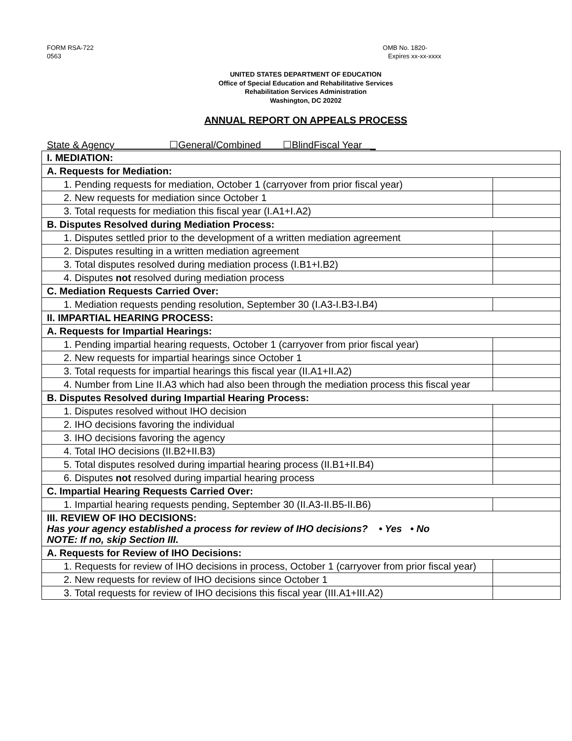FORM RSA-722
0563
OMB No. 1820-
Expires xx-xx-xxxx
UNITED STATES DEPARTMENT OF EDUCATION
Office of Special Education and Rehabilitative Services
Rehabilitation Services Administration
Washington, DC 20202
ANNUAL REPORT ON APPEALS PROCESS
State & Agency ☐General/Combined ☐BlindFiscal Year _
| I. MEDIATION: | |
| A. Requests for Mediation: | |
| 1. Pending requests for mediation, October 1 (carryover from prior fiscal year) | |
| 2. New requests for mediation since October 1 | |
| 3. Total requests for mediation this fiscal year (I.A1+I.A2) | |
| B. Disputes Resolved during Mediation Process: | |
| 1. Disputes settled prior to the development of a written mediation agreement | |
| 2. Disputes resulting in a written mediation agreement | |
| 3. Total disputes resolved during mediation process (I.B1+I.B2) | |
| 4. Disputes not resolved during mediation process | |
| C. Mediation Requests Carried Over: | |
| 1. Mediation requests pending resolution, September 30 (I.A3-I.B3-I.B4) | |
| II. IMPARTIAL HEARING PROCESS: | |
| A. Requests for Impartial Hearings: | |
| 1. Pending impartial hearing requests, October 1 (carryover from prior fiscal year) | |
| 2. New requests for impartial hearings since October 1 | |
| 3. Total requests for impartial hearings this fiscal year (II.A1+II.A2) | |
| 4. Number from Line II.A3 which had also been through the mediation process this fiscal year | |
| B. Disputes Resolved during Impartial Hearing Process: | |
| 1. Disputes resolved without IHO decision | |
| 2. IHO decisions favoring the individual | |
| 3. IHO decisions favoring the agency | |
| 4. Total IHO decisions (II.B2+II.B3) | |
| 5. Total disputes resolved during impartial hearing process (II.B1+II.B4) | |
| 6. Disputes not resolved during impartial hearing process | |
| C. Impartial Hearing Requests Carried Over: | |
| 1. Impartial hearing requests pending, September 30 (II.A3-II.B5-II.B6) | |
| III. REVIEW OF IHO DECISIONS: Has your agency established a process for review of IHO decisions? • Yes • No NOTE: If no, skip Section III. | |
| A. Requests for Review of IHO Decisions: | |
| 1. Requests for review of IHO decisions in process, October 1 (carryover from prior fiscal year) | |
| 2. New requests for review of IHO decisions since October 1 | |
| 3. Total requests for review of IHO decisions this fiscal year (III.A1+III.A2) | |